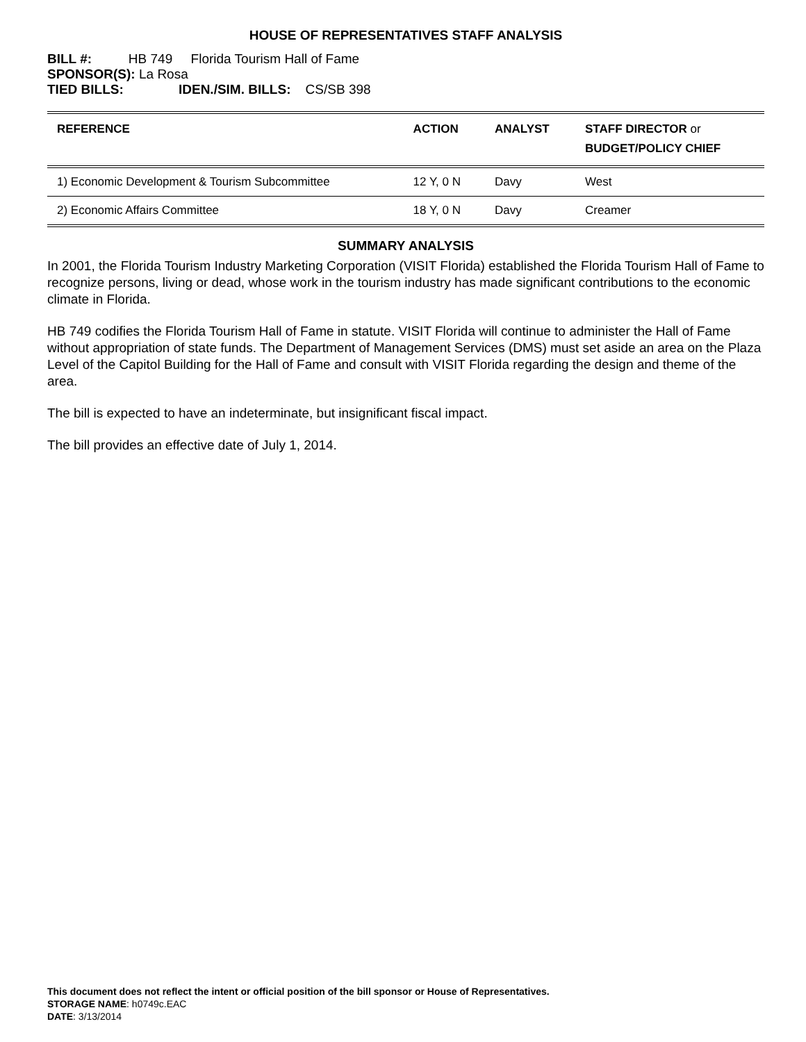HOUSE OF REPRESENTATIVES STAFF ANALYSIS
BILL #: HB 749 Florida Tourism Hall of Fame
SPONSOR(S): La Rosa
TIED BILLS: IDEN./SIM. BILLS: CS/SB 398
| REFERENCE | ACTION | ANALYST | STAFF DIRECTOR or BUDGET/POLICY CHIEF |
| --- | --- | --- | --- |
| 1) Economic Development & Tourism Subcommittee | 12 Y, 0 N | Davy | West |
| 2) Economic Affairs Committee | 18 Y, 0 N | Davy | Creamer |
SUMMARY ANALYSIS
In 2001, the Florida Tourism Industry Marketing Corporation (VISIT Florida) established the Florida Tourism Hall of Fame to recognize persons, living or dead, whose work in the tourism industry has made significant contributions to the economic climate in Florida.
HB 749 codifies the Florida Tourism Hall of Fame in statute. VISIT Florida will continue to administer the Hall of Fame without appropriation of state funds. The Department of Management Services (DMS) must set aside an area on the Plaza Level of the Capitol Building for the Hall of Fame and consult with VISIT Florida regarding the design and theme of the area.
The bill is expected to have an indeterminate, but insignificant fiscal impact.
The bill provides an effective date of July 1, 2014.
This document does not reflect the intent or official position of the bill sponsor or House of Representatives.
STORAGE NAME: h0749c.EAC
DATE: 3/13/2014